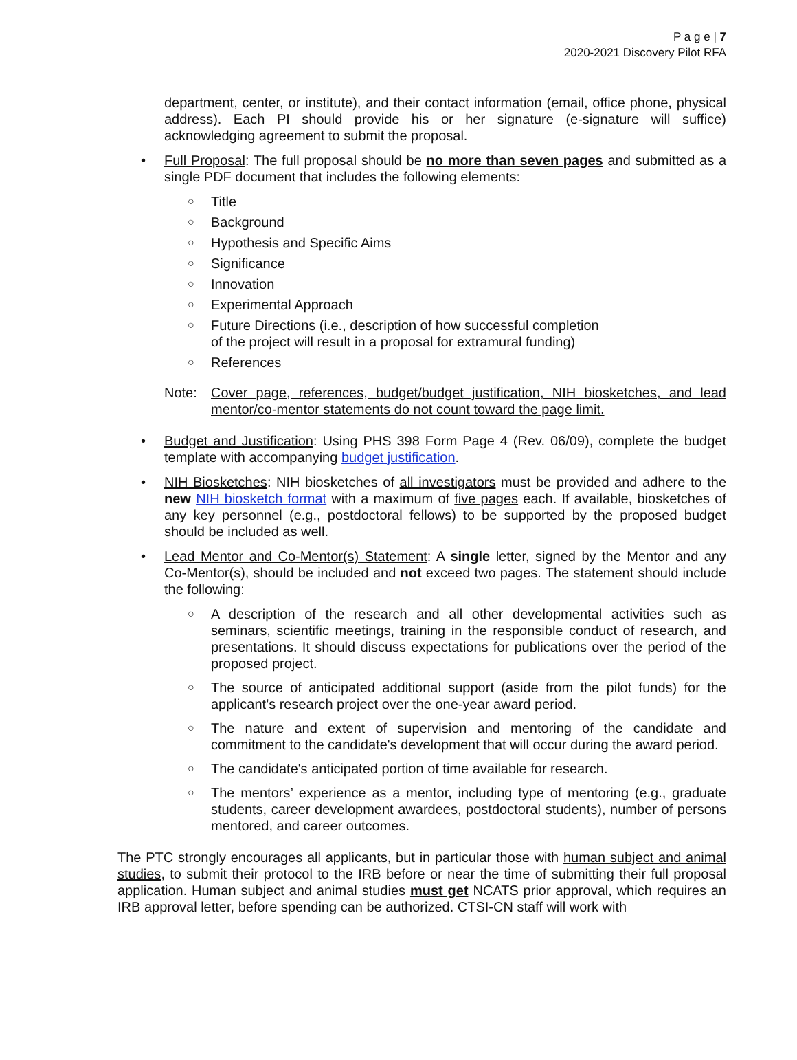P a g e | 7
2020-2021 Discovery Pilot RFA
department, center, or institute), and their contact information (email, office phone, physical address). Each PI should provide his or her signature (e-signature will suffice) acknowledging agreement to submit the proposal.
• Full Proposal: The full proposal should be no more than seven pages and submitted as a single PDF document that includes the following elements:
○ Title
○ Background
○ Hypothesis and Specific Aims
○ Significance
○ Innovation
○ Experimental Approach
○ Future Directions (i.e., description of how successful completion
of the project will result in a proposal for extramural funding)
○ References
Note: Cover page, references, budget/budget justification, NIH biosketches, and lead mentor/co-mentor statements do not count toward the page limit.
• Budget and Justification: Using PHS 398 Form Page 4 (Rev. 06/09), complete the budget template with accompanying budget justification.
• NIH Biosketches: NIH biosketches of all investigators must be provided and adhere to the new NIH biosketch format with a maximum of five pages each. If available, biosketches of any key personnel (e.g., postdoctoral fellows) to be supported by the proposed budget should be included as well.
• Lead Mentor and Co-Mentor(s) Statement: A single letter, signed by the Mentor and any Co-Mentor(s), should be included and not exceed two pages. The statement should include the following:
○ A description of the research and all other developmental activities such as seminars, scientific meetings, training in the responsible conduct of research, and presentations. It should discuss expectations for publications over the period of the proposed project.
○ The source of anticipated additional support (aside from the pilot funds) for the applicant’s research project over the one-year award period.
○ The nature and extent of supervision and mentoring of the candidate and commitment to the candidate's development that will occur during the award period.
○ The candidate's anticipated portion of time available for research.
○ The mentors’ experience as a mentor, including type of mentoring (e.g., graduate students, career development awardees, postdoctoral students), number of persons mentored, and career outcomes.
The PTC strongly encourages all applicants, but in particular those with human subject and animal studies, to submit their protocol to the IRB before or near the time of submitting their full proposal application. Human subject and animal studies must get NCATS prior approval, which requires an IRB approval letter, before spending can be authorized. CTSI-CN staff will work with